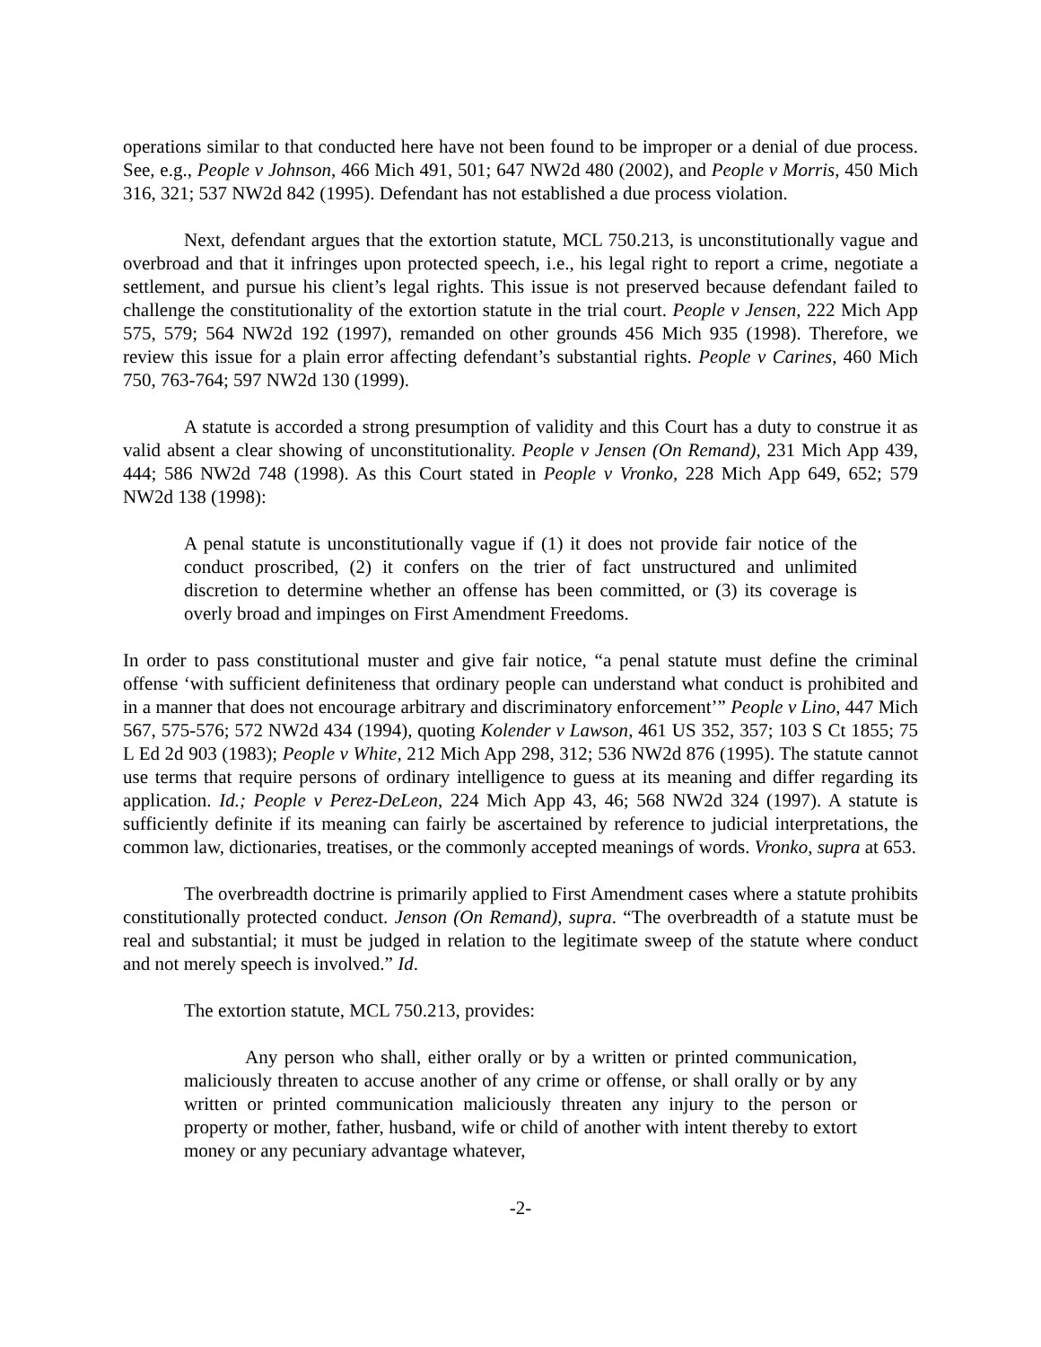operations similar to that conducted here have not been found to be improper or a denial of due process. See, e.g., People v Johnson, 466 Mich 491, 501; 647 NW2d 480 (2002), and People v Morris, 450 Mich 316, 321; 537 NW2d 842 (1995). Defendant has not established a due process violation.
Next, defendant argues that the extortion statute, MCL 750.213, is unconstitutionally vague and overbroad and that it infringes upon protected speech, i.e., his legal right to report a crime, negotiate a settlement, and pursue his client’s legal rights. This issue is not preserved because defendant failed to challenge the constitutionality of the extortion statute in the trial court. People v Jensen, 222 Mich App 575, 579; 564 NW2d 192 (1997), remanded on other grounds 456 Mich 935 (1998). Therefore, we review this issue for a plain error affecting defendant’s substantial rights. People v Carines, 460 Mich 750, 763-764; 597 NW2d 130 (1999).
A statute is accorded a strong presumption of validity and this Court has a duty to construe it as valid absent a clear showing of unconstitutionality. People v Jensen (On Remand), 231 Mich App 439, 444; 586 NW2d 748 (1998). As this Court stated in People v Vronko, 228 Mich App 649, 652; 579 NW2d 138 (1998):
A penal statute is unconstitutionally vague if (1) it does not provide fair notice of the conduct proscribed, (2) it confers on the trier of fact unstructured and unlimited discretion to determine whether an offense has been committed, or (3) its coverage is overly broad and impinges on First Amendment Freedoms.
In order to pass constitutional muster and give fair notice, “a penal statute must define the criminal offense ‘with sufficient definiteness that ordinary people can understand what conduct is prohibited and in a manner that does not encourage arbitrary and discriminatory enforcement’” People v Lino, 447 Mich 567, 575-576; 572 NW2d 434 (1994), quoting Kolender v Lawson, 461 US 352, 357; 103 S Ct 1855; 75 L Ed 2d 903 (1983); People v White, 212 Mich App 298, 312; 536 NW2d 876 (1995). The statute cannot use terms that require persons of ordinary intelligence to guess at its meaning and differ regarding its application. Id.; People v Perez-DeLeon, 224 Mich App 43, 46; 568 NW2d 324 (1997). A statute is sufficiently definite if its meaning can fairly be ascertained by reference to judicial interpretations, the common law, dictionaries, treatises, or the commonly accepted meanings of words. Vronko, supra at 653.
The overbreadth doctrine is primarily applied to First Amendment cases where a statute prohibits constitutionally protected conduct. Jenson (On Remand), supra. “The overbreadth of a statute must be real and substantial; it must be judged in relation to the legitimate sweep of the statute where conduct and not merely speech is involved.” Id.
The extortion statute, MCL 750.213, provides:
Any person who shall, either orally or by a written or printed communication, maliciously threaten to accuse another of any crime or offense, or shall orally or by any written or printed communication maliciously threaten any injury to the person or property or mother, father, husband, wife or child of another with intent thereby to extort money or any pecuniary advantage whatever,
-2-